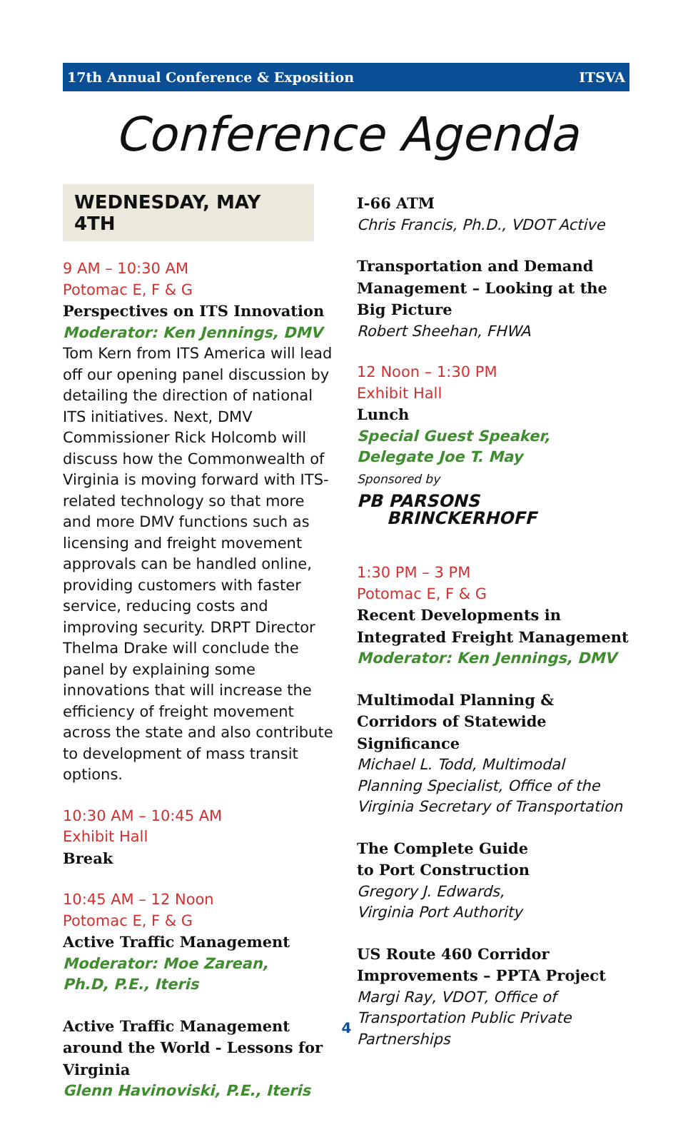17th Annual Conference & Exposition ITSVA
Conference Agenda
WEDNESDAY, MAY 4TH
9 AM – 10:30 AM
Potomac E, F & G
Perspectives on ITS Innovation
Moderator: Ken Jennings, DMV
Tom Kern from ITS America will lead off our opening panel discussion by detailing the direction of national ITS initiatives. Next, DMV Commissioner Rick Holcomb will discuss how the Commonwealth of Virginia is moving forward with ITS-related technology so that more and more DMV functions such as licensing and freight movement approvals can be handled online, providing customers with faster service, reducing costs and improving security. DRPT Director Thelma Drake will conclude the panel by explaining some innovations that will increase the efficiency of freight movement across the state and also contribute to development of mass transit options.
10:30 AM – 10:45 AM
Exhibit Hall
Break
10:45 AM – 12 Noon
Potomac E, F & G
Active Traffic Management
Moderator: Moe Zarean,
Ph.D, P.E., Iteris
Active Traffic Management around the World - Lessons for Virginia
Glenn Havinoviski, P.E., Iteris
I-66 ATM
Chris Francis, Ph.D., VDOT Active
Transportation and Demand Management – Looking at the Big Picture
Robert Sheehan, FHWA
12 Noon – 1:30 PM
Exhibit Hall
Lunch
Special Guest Speaker,
Delegate Joe T. May
Sponsored by
PB PARSONS
BRINCKERHOFF
1:30 PM – 3 PM
Potomac E, F & G
Recent Developments in Integrated Freight Management
Moderator: Ken Jennings, DMV
Multimodal Planning & Corridors of Statewide Significance
Michael L. Todd, Multimodal Planning Specialist, Office of the Virginia Secretary of Transportation
The Complete Guide
to Port Construction
Gregory J. Edwards,
Virginia Port Authority
US Route 460 Corridor Improvements – PPTA Project
Margi Ray, VDOT, Office of Transportation Public Private Partnerships
4